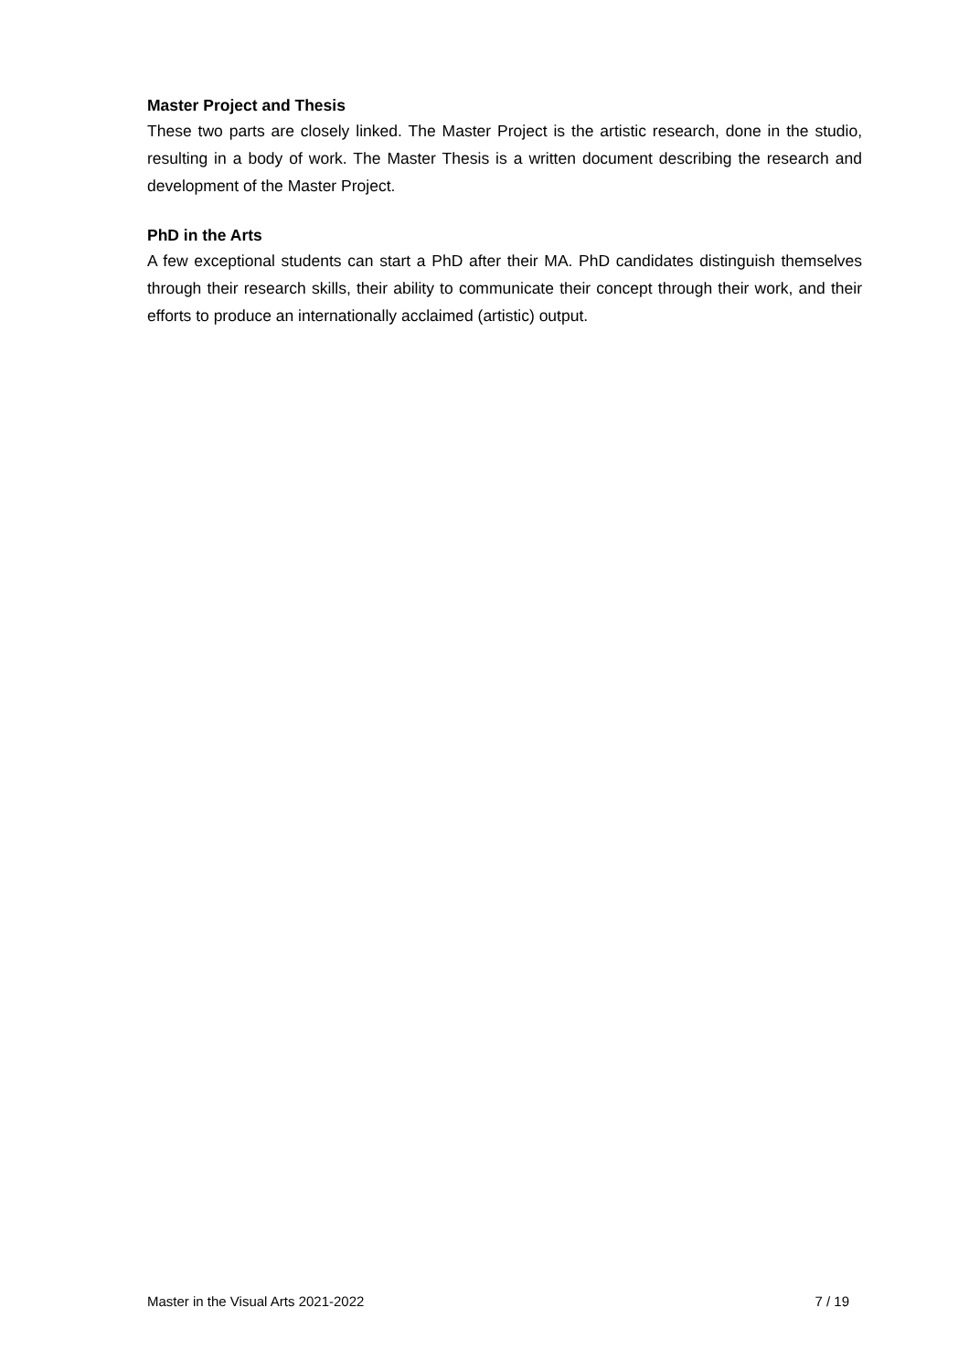Master Project and Thesis
These two parts are closely linked. The Master Project is the artistic research, done in the studio, resulting in a body of work. The Master Thesis is a written document describing the research and development of the Master Project.
PhD in the Arts
A few exceptional students can start a PhD after their MA. PhD candidates distinguish themselves through their research skills, their ability to communicate their concept through their work, and their efforts to produce an internationally acclaimed (artistic) output.
Master in the Visual Arts 2021-2022 7 / 19